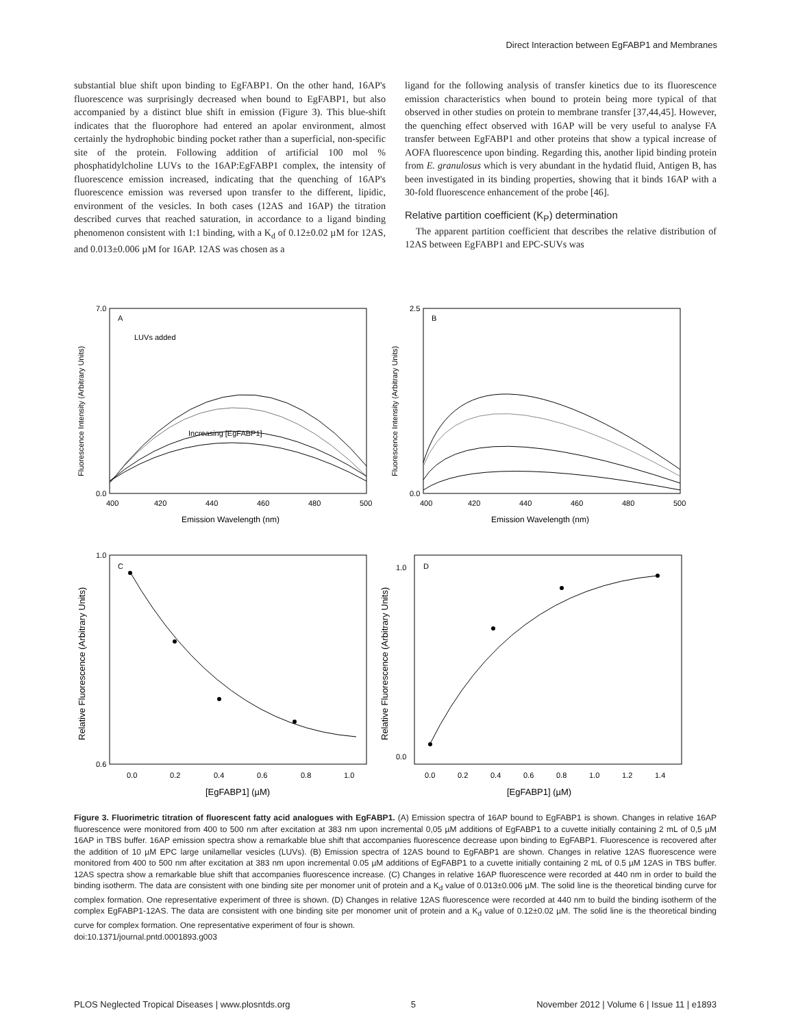Direct Interaction between EgFABP1 and Membranes
substantial blue shift upon binding to EgFABP1. On the other hand, 16AP's fluorescence was surprisingly decreased when bound to EgFABP1, but also accompanied by a distinct blue shift in emission (Figure 3). This blue-shift indicates that the fluorophore had entered an apolar environment, almost certainly the hydrophobic binding pocket rather than a superficial, non-specific site of the protein. Following addition of artificial 100 mol % phosphatidylcholine LUVs to the 16AP:EgFABP1 complex, the intensity of fluorescence emission increased, indicating that the quenching of 16AP's fluorescence emission was reversed upon transfer to the different, lipidic, environment of the vesicles. In both cases (12AS and 16AP) the titration described curves that reached saturation, in accordance to a ligand binding phenomenon consistent with 1:1 binding, with a K<sub>d</sub> of 0.12±0.02 µM for 12AS, and 0.013±0.006 µM for 16AP. 12AS was chosen as a
ligand for the following analysis of transfer kinetics due to its fluorescence emission characteristics when bound to protein being more typical of that observed in other studies on protein to membrane transfer [37,44,45]. However, the quenching effect observed with 16AP will be very useful to analyse FA transfer between EgFABP1 and other proteins that show a typical increase of AOFA fluorescence upon binding. Regarding this, another lipid binding protein from E. granulosus which is very abundant in the hydatid fluid, Antigen B, has been investigated in its binding properties, showing that it binds 16AP with a 30-fold fluorescence enhancement of the probe [46].
Relative partition coefficient (K<sub>P</sub>) determination
The apparent partition coefficient that describes the relative distribution of 12AS between EgFABP1 and EPC-SUVs was
A
B
C
D
LUVs added
Increasing [EgFABP1]
7.0
0.0
2.5
0.0
400
420
440
460
480
500
400
420
440
460
480
500
Emission Wavelength (nm)
Emission Wavelength (nm)
1.0
0.6
1.0
0.0
0.0
0.2
0.4
0.6
0.8
1.0
0.0
0.2
0.4
0.6
0.8
1.0
1.2
1.4
[EgFABP1] (µM)
[EgFABP1] (µM)
Fluorescence Intensity (Arbitrary Units)
Fluorescence Intensity (Arbitrary Units)
Relative Fluorescence (Arbitrary Units)
Relative Fluorescence (Arbitrary Units)
Figure 3. Fluorimetric titration of fluorescent fatty acid analogues with EgFABP1. (A) Emission spectra of 16AP bound to EgFABP1 is shown. Changes in relative 16AP fluorescence were monitored from 400 to 500 nm after excitation at 383 nm upon incremental 0,05 µM additions of EgFABP1 to a cuvette initially containing 2 mL of 0,5 µM 16AP in TBS buffer. 16AP emission spectra show a remarkable blue shift that accompanies fluorescence decrease upon binding to EgFABP1. Fluorescence is recovered after the addition of 10 µM EPC large unilamellar vesicles (LUVs). (B) Emission spectra of 12AS bound to EgFABP1 are shown. Changes in relative 12AS fluorescence were monitored from 400 to 500 nm after excitation at 383 nm upon incremental 0.05 µM additions of EgFABP1 to a cuvette initially containing 2 mL of 0.5 µM 12AS in TBS buffer. 12AS spectra show a remarkable blue shift that accompanies fluorescence increase. (C) Changes in relative 16AP fluorescence were recorded at 440 nm in order to build the binding isotherm. The data are consistent with one binding site per monomer unit of protein and a K<sub>d</sub> value of 0.013±0.006 µM. The solid line is the theoretical binding curve for complex formation. One representative experiment of three is shown. (D) Changes in relative 12AS fluorescence were recorded at 440 nm to build the binding isotherm of the complex EgFABP1-12AS. The data are consistent with one binding site per monomer unit of protein and a K<sub>d</sub> value of 0.12±0.02 µM. The solid line is the theoretical binding curve for complex formation. One representative experiment of four is shown.
doi:10.1371/journal.pntd.0001893.g003
PLOS Neglected Tropical Diseases | www.plosntds.org 5 November 2012 | Volume 6 | Issue 11 | e1893